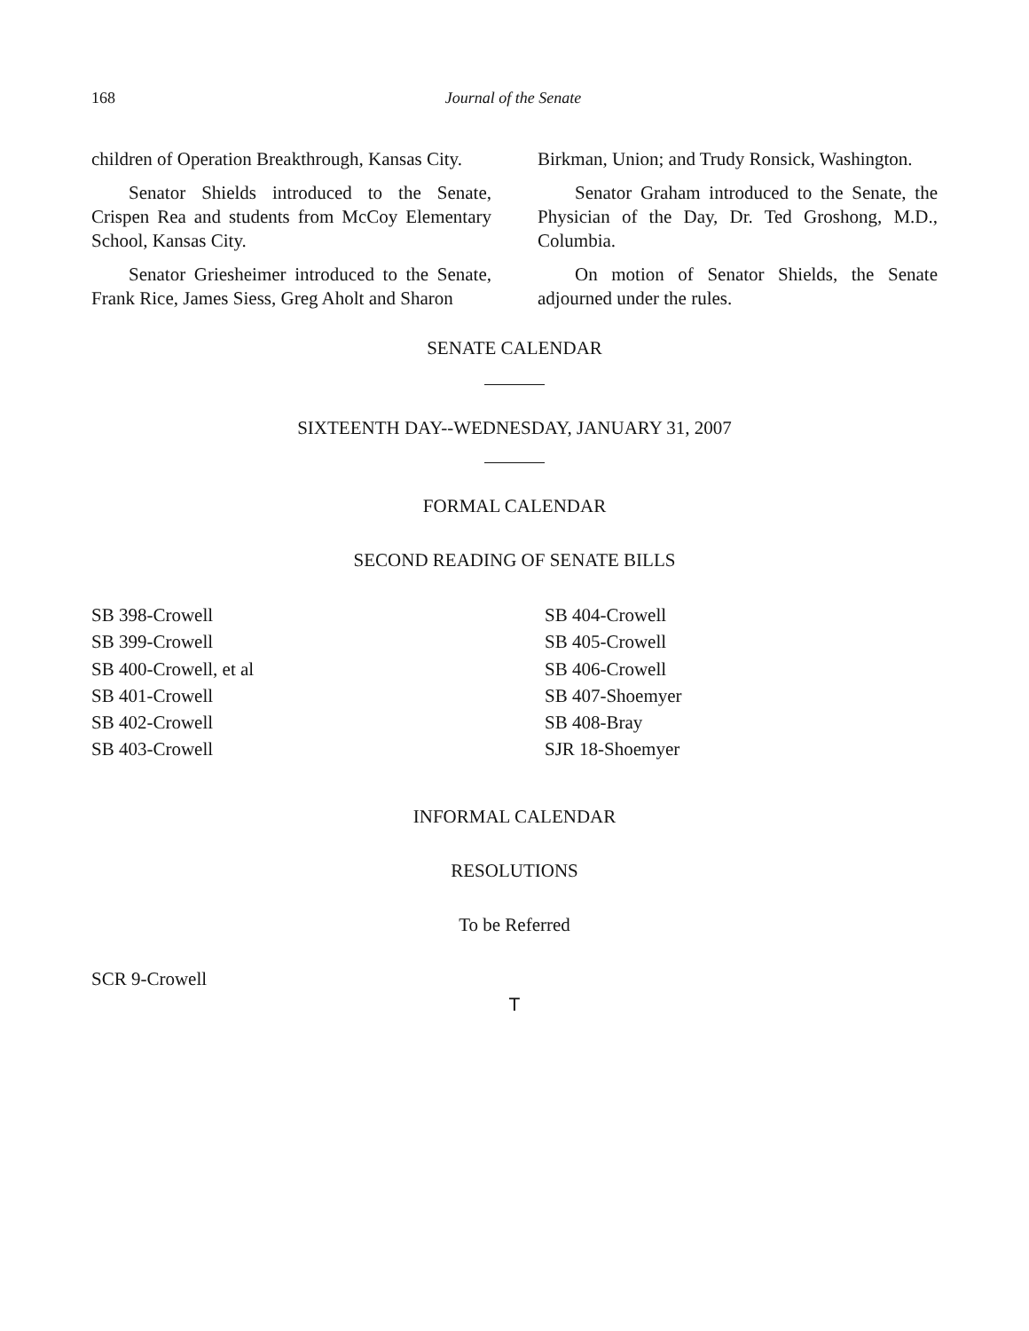168 Journal of the Senate
children of Operation Breakthrough, Kansas City.
Senator Shields introduced to the Senate, Crispen Rea and students from McCoy Elementary School, Kansas City.
Senator Griesheimer introduced to the Senate, Frank Rice, James Siess, Greg Aholt and Sharon
Birkman, Union; and Trudy Ronsick, Washington.
Senator Graham introduced to the Senate, the Physician of the Day, Dr. Ted Groshong, M.D., Columbia.
On motion of Senator Shields, the Senate adjourned under the rules.
SENATE CALENDAR
SIXTEENTH DAY--WEDNESDAY, JANUARY 31, 2007
FORMAL CALENDAR
SECOND READING OF SENATE BILLS
SB 398-Crowell
SB 399-Crowell
SB 400-Crowell, et al
SB 401-Crowell
SB 402-Crowell
SB 403-Crowell
SB 404-Crowell
SB 405-Crowell
SB 406-Crowell
SB 407-Shoemyer
SB 408-Bray
SJR 18-Shoemyer
INFORMAL CALENDAR
RESOLUTIONS
To be Referred
SCR 9-Crowell
T